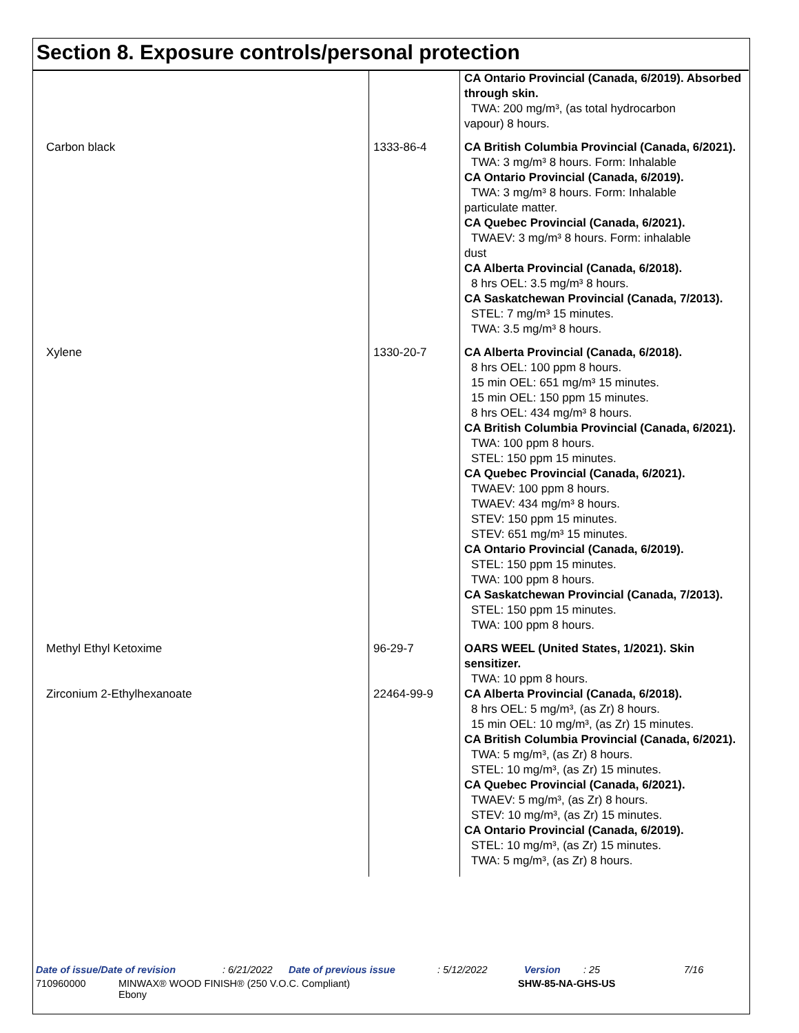Section 8. Exposure controls/personal protection
| | | CA Ontario Provincial (Canada, 6/2019). Absorbed through skin. TWA: 200 mg/m³, (as total hydrocarbon vapour) 8 hours. |
| Carbon black | 1333-86-4 | CA British Columbia Provincial (Canada, 6/2021). TWA: 3 mg/m³ 8 hours. Form: Inhalable CA Ontario Provincial (Canada, 6/2019). TWA: 3 mg/m³ 8 hours. Form: Inhalable particulate matter. CA Quebec Provincial (Canada, 6/2021). TWAEV: 3 mg/m³ 8 hours. Form: inhalable dust CA Alberta Provincial (Canada, 6/2018). 8 hrs OEL: 3.5 mg/m³ 8 hours. CA Saskatchewan Provincial (Canada, 7/2013). STEL: 7 mg/m³ 15 minutes. TWA: 3.5 mg/m³ 8 hours. |
| Xylene | 1330-20-7 | CA Alberta Provincial (Canada, 6/2018). 8 hrs OEL: 100 ppm 8 hours. 15 min OEL: 651 mg/m³ 15 minutes. 15 min OEL: 150 ppm 15 minutes. 8 hrs OEL: 434 mg/m³ 8 hours. CA British Columbia Provincial (Canada, 6/2021). TWA: 100 ppm 8 hours. STEL: 150 ppm 15 minutes. CA Quebec Provincial (Canada, 6/2021). TWAEV: 100 ppm 8 hours. TWAEV: 434 mg/m³ 8 hours. STEV: 150 ppm 15 minutes. STEV: 651 mg/m³ 15 minutes. CA Ontario Provincial (Canada, 6/2019). STEL: 150 ppm 15 minutes. TWA: 100 ppm 8 hours. CA Saskatchewan Provincial (Canada, 7/2013). STEL: 150 ppm 15 minutes. TWA: 100 ppm 8 hours. |
| Methyl Ethyl Ketoxime | 96-29-7 | OARS WEEL (United States, 1/2021). Skin sensitizer. TWA: 10 ppm 8 hours. |
| Zirconium 2-Ethylhexanoate | 22464-99-9 | CA Alberta Provincial (Canada, 6/2018). 8 hrs OEL: 5 mg/m³, (as Zr) 8 hours. 15 min OEL: 10 mg/m³, (as Zr) 15 minutes. CA British Columbia Provincial (Canada, 6/2021). TWA: 5 mg/m³, (as Zr) 8 hours. STEL: 10 mg/m³, (as Zr) 15 minutes. CA Quebec Provincial (Canada, 6/2021). TWAEV: 5 mg/m³, (as Zr) 8 hours. STEV: 10 mg/m³, (as Zr) 15 minutes. CA Ontario Provincial (Canada, 6/2019). STEL: 10 mg/m³, (as Zr) 15 minutes. TWA: 5 mg/m³, (as Zr) 8 hours. |
Date of issue/Date of revision: 6/21/2022 Date of previous issue: 5/12/2022 Version: 25 7/16
710960000 MINWAX® WOOD FINISH® (250 V.O.C. Compliant)
Ebony SHW-85-NA-GHS-US